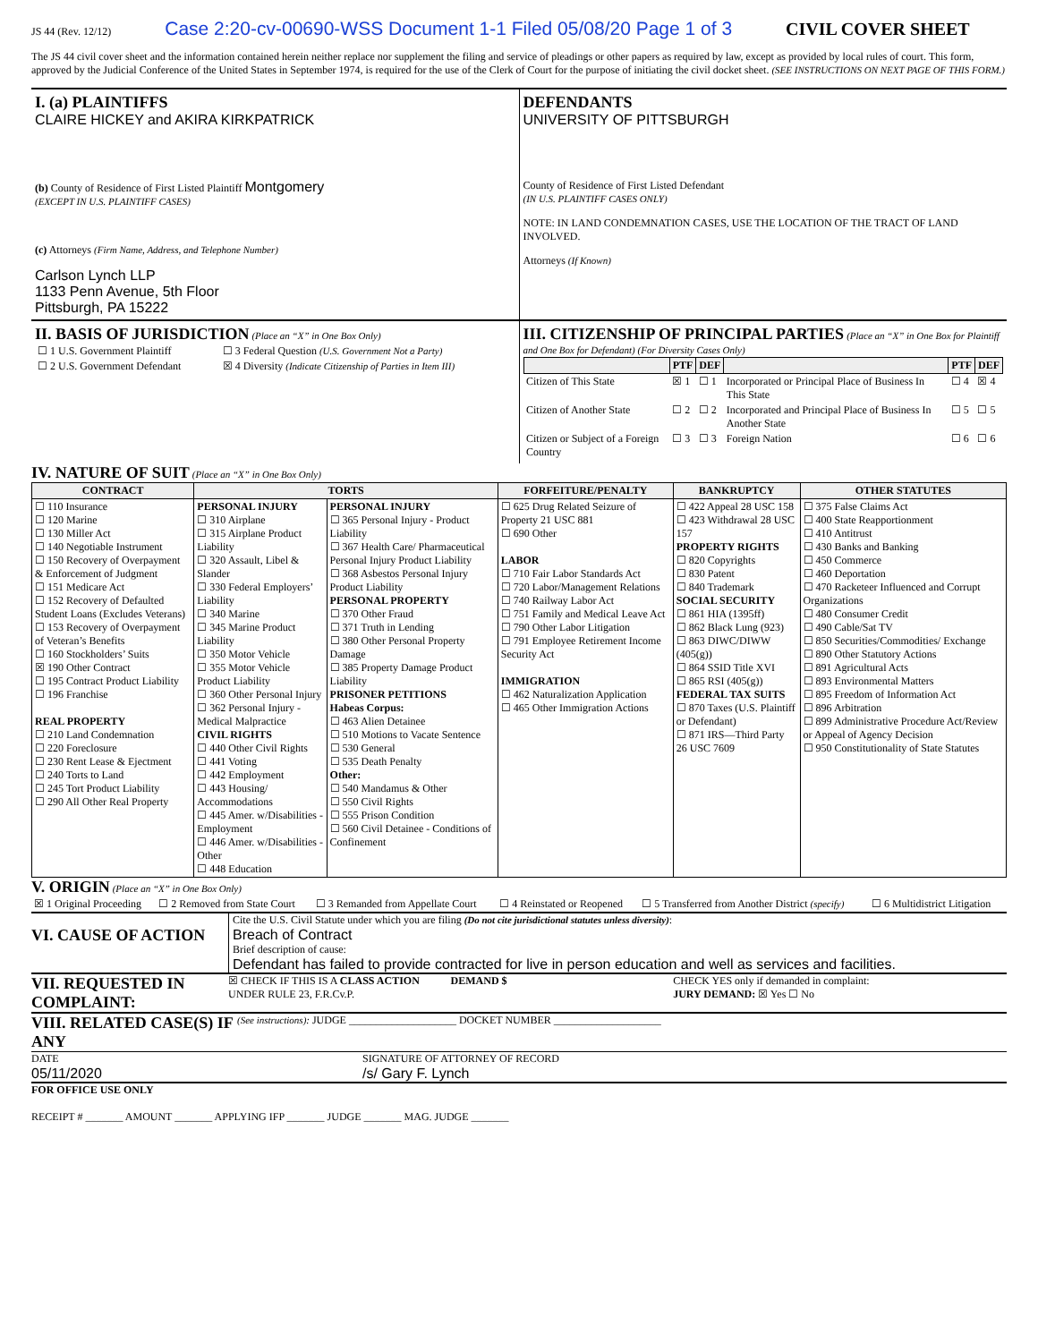JS 44 (Rev. 12/12) Case 2:20-cv-00690-WSS Document 1-1 Filed 05/08/20 Page 1 of 3 CIVIL COVER SHEET
The JS 44 civil cover sheet and the information contained herein neither replace nor supplement the filing and service of pleadings or other papers as required by law, except as provided by local rules of court. This form, approved by the Judicial Conference of the United States in September 1974, is required for the use of the Clerk of Court for the purpose of initiating the civil docket sheet. (SEE INSTRUCTIONS ON NEXT PAGE OF THIS FORM.)
I. (a) PLAINTIFFS
CLAIRE HICKEY and AKIRA KIRKPATRICK
(b) County of Residence of First Listed Plaintiff Montgomery
(EXCEPT IN U.S. PLAINTIFF CASES)
(c) Attorneys (Firm Name, Address, and Telephone Number)
Carlson Lynch LLP
1133 Penn Avenue, 5th Floor
Pittsburgh, PA 15222
DEFENDANTS
UNIVERSITY OF PITTSBURGH
County of Residence of First Listed Defendant
(IN U.S. PLAINTIFF CASES ONLY)
NOTE: IN LAND CONDEMNATION CASES, USE THE LOCATION OF THE TRACT OF LAND INVOLVED.
Attorneys (If Known)
II. BASIS OF JURISDICTION
(Place an “X” in One Box Only)
| ☐ 1 U.S. Government Plaintiff | ☐ 3 Federal Question (U.S. Government Not a Party) |
| ☐ 2 U.S. Government Defendant | ☒ 4 Diversity (Indicate Citizenship of Parties in Item III) |
III. CITIZENSHIP OF PRINCIPAL PARTIES
(Place an “X” in One Box for Plaintiff and One Box for Defendant) (For Diversity Cases Only)
| | PTF | DEF | | PTF | DEF |
| --- | --- | --- | --- | --- | --- |
| Citizen of This State | ☒ 1 | ☐ 1 | Incorporated or Principal Place of Business In This State | ☐ 4 | ☒ 4 |
| Citizen of Another State | ☐ 2 | ☐ 2 | Incorporated and Principal Place of Business In Another State | ☐ 5 | ☐ 5 |
| Citizen or Subject of a Foreign Country | ☐ 3 | ☐ 3 | Foreign Nation | ☐ 6 | ☐ 6 |
IV. NATURE OF SUIT
(Place an “X” in One Box Only)
| CONTRACT | TORTS | | FORFEITURE/PENALTY | BANKRUPTCY | OTHER STATUTES |
| --- | --- | --- | --- | --- | --- |
| ☐ 110 Insurance ☐ 120 Marine ☐ 130 Miller Act ☐ 140 Negotiable Instrument ☐ 150 Recovery of Overpayment & Enforcement of Judgment ☐ 151 Medicare Act ☐ 152 Recovery of Defaulted Student Loans (Excludes Veterans) ☐ 153 Recovery of Overpayment of Veteran’s Benefits ☐ 160 Stockholders’ Suits ☒ 190 Other Contract ☐ 195 Contract Product Liability ☐ 196 Franchise REAL PROPERTY ☐ 210 Land Condemnation ☐ 220 Foreclosure ☐ 230 Rent Lease & Ejectment ☐ 240 Torts to Land ☐ 245 Tort Product Liability ☐ 290 All Other Real Property | PERSONAL INJURY ☐ 310 Airplane ☐ 315 Airplane Product Liability ☐ 320 Assault, Libel & Slander ☐ 330 Federal Employers’ Liability ☐ 340 Marine ☐ 345 Marine Product Liability ☐ 350 Motor Vehicle ☐ 355 Motor Vehicle Product Liability ☐ 360 Other Personal Injury ☐ 362 Personal Injury - Medical Malpractice CIVIL RIGHTS ☐ 440 Other Civil Rights ☐ 441 Voting ☐ 442 Employment ☐ 443 Housing/ Accommodations ☐ 445 Amer. w/Disabilities - Employment ☐ 446 Amer. w/Disabilities - Other ☐ 448 Education | PERSONAL INJURY ☐ 365 Personal Injury - Product Liability ☐ 367 Health Care/ Pharmaceutical Personal Injury Product Liability ☐ 368 Asbestos Personal Injury Product Liability PERSONAL PROPERTY ☐ 370 Other Fraud ☐ 371 Truth in Lending ☐ 380 Other Personal Property Damage ☐ 385 Property Damage Product Liability PRISONER PETITIONS Habeas Corpus: ☐ 463 Alien Detainee ☐ 510 Motions to Vacate Sentence ☐ 530 General ☐ 535 Death Penalty Other: ☐ 540 Mandamus & Other ☐ 550 Civil Rights ☐ 555 Prison Condition ☐ 560 Civil Detainee - Conditions of Confinement | ☐ 625 Drug Related Seizure of Property 21 USC 881 ☐ 690 Other LABOR ☐ 710 Fair Labor Standards Act ☐ 720 Labor/Management Relations ☐ 740 Railway Labor Act ☐ 751 Family and Medical Leave Act ☐ 790 Other Labor Litigation ☐ 791 Employee Retirement Income Security Act IMMIGRATION ☐ 462 Naturalization Application ☐ 465 Other Immigration Actions | ☐ 422 Appeal 28 USC 158 ☐ 423 Withdrawal 28 USC 157 PROPERTY RIGHTS ☐ 820 Copyrights ☐ 830 Patent ☐ 840 Trademark SOCIAL SECURITY ☐ 861 HIA (1395ff) ☐ 862 Black Lung (923) ☐ 863 DIWC/DIWW (405(g)) ☐ 864 SSID Title XVI ☐ 865 RSI (405(g)) FEDERAL TAX SUITS ☐ 870 Taxes (U.S. Plaintiff or Defendant) ☐ 871 IRS—Third Party 26 USC 7609 | ☐ 375 False Claims Act ☐ 400 State Reapportionment ☐ 410 Antitrust ☐ 430 Banks and Banking ☐ 450 Commerce ☐ 460 Deportation ☐ 470 Racketeer Influenced and Corrupt Organizations ☐ 480 Consumer Credit ☐ 490 Cable/Sat TV ☐ 850 Securities/Commodities/ Exchange ☐ 890 Other Statutory Actions ☐ 891 Agricultural Acts ☐ 893 Environmental Matters ☐ 895 Freedom of Information Act ☐ 896 Arbitration ☐ 899 Administrative Procedure Act/Review or Appeal of Agency Decision ☐ 950 Constitutionality of State Statutes |
V. ORIGIN
(Place an “X” in One Box Only)
| ☒ 1 Original Proceeding | ☐ 2 Removed from State Court | ☐ 3 Remanded from Appellate Court | ☐ 4 Reinstated or Reopened | ☐ 5 Transferred from Another District (specify) | ☐ 6 Multidistrict Litigation |
VI. CAUSE OF ACTION
Cite the U.S. Civil Statute under which you are filing (Do not cite jurisdictional statutes unless diversity):
Breach of Contract
Brief description of cause:
Defendant has failed to provide contracted for live in person education and well as services and facilities.
VII. REQUESTED IN COMPLAINT:
☒ CHECK IF THIS IS A CLASS ACTION
UNDER RULE 23, F.R.Cv.P.
DEMAND $ CHECK YES only if demanded in complaint:
JURY DEMAND: ☒ Yes ☐ No
VIII. RELATED CASE(S) IF ANY
(See instructions): JUDGE ____________________ DOCKET NUMBER ____________________
DATE
05/11/2020
SIGNATURE OF ATTORNEY OF RECORD
/s/ Gary F. Lynch
FOR OFFICE USE ONLY
RECEIPT # _______ AMOUNT _______ APPLYING IFP _______ JUDGE _______ MAG. JUDGE _______